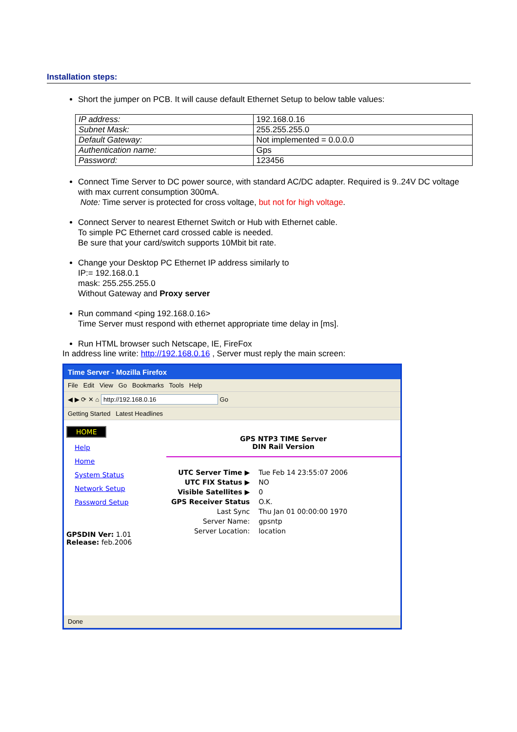Installation steps:
Short the jumper on PCB. It will cause default Ethernet Setup to below table values:
| IP address: | 192.168.0.16 |
| Subnet Mask: | 255.255.255.0 |
| Default Gateway: | Not implemented = 0.0.0.0 |
| Authentication name: | Gps |
| Password: | 123456 |
Connect Time Server to DC power source, with standard AC/DC adapter. Required is 9..24V DC voltage with max current consumption 300mA.
Note: Time server is protected for cross voltage, but not for high voltage.
Connect Server to nearest Ethernet Switch or Hub with Ethernet cable.
To simple PC Ethernet card crossed cable is needed.
Be sure that your card/switch supports 10Mbit bit rate.
Change your Desktop PC Ethernet IP address similarly to
IP:= 192.168.0.1
mask: 255.255.255.0
Without Gateway and Proxy server
Run command <ping 192.168.0.16>
Time Server must respond with ethernet appropriate time delay in [ms].
Run HTML browser such Netscape, IE, FireFox
In address line write: http://192.168.0.16 , Server must reply the main screen:
Time Server - Mozilla Firefox
File Edit View Go Bookmarks Tools Help
◀ ▶ ⟳ ✕ ⌂ http://192.168.0.16 Go
Getting Started Latest Headlines
HOME
Help
Home
System Status
Network Setup
Password Setup
GPSDIN Ver: 1.01
Release: feb.2006
GPS NTP3 TIME Server
DIN Rail Version
| UTC Server Time ▶ | Tue Feb 14 23:55:07 2006 |
| UTC FIX Status ▶ | NO |
| Visible Satellites ▶ | 0 |
| GPS Receiver Status | O.K. |
| Last Sync | Thu Jan 01 00:00:00 1970 |
| Server Name: | gpsntp |
| Server Location: | location |
Done